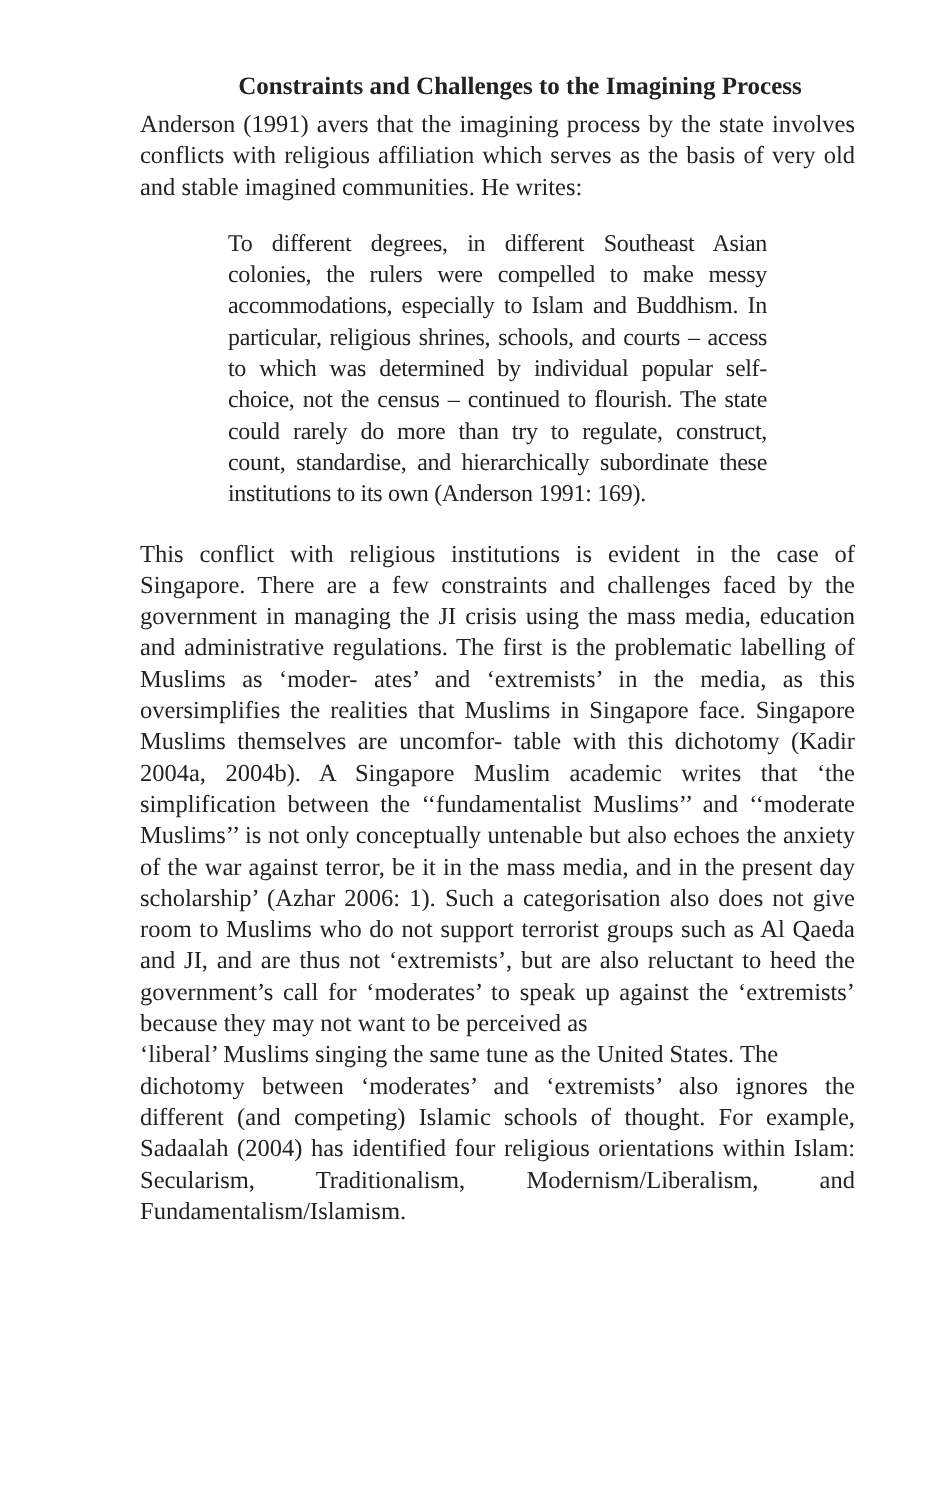Constraints and Challenges to the Imagining Process
Anderson (1991) avers that the imagining process by the state involves conflicts with religious affiliation which serves as the basis of very old and stable imagined communities. He writes:
To different degrees, in different Southeast Asian colonies, the rulers were compelled to make messy accommodations, especially to Islam and Buddhism. In particular, religious shrines, schools, and courts – access to which was determined by individual popular self-choice, not the census – continued to flourish. The state could rarely do more than try to regulate, construct, count, standardise, and hierarchically subordinate these institutions to its own (Anderson 1991: 169).
This conflict with religious institutions is evident in the case of Singapore. There are a few constraints and challenges faced by the government in managing the JI crisis using the mass media, education and administrative regulations. The first is the problematic labelling of Muslims as ‘moder- ates’ and ‘extremists’ in the media, as this oversimplifies the realities that Muslims in Singapore face. Singapore Muslims themselves are uncomfor- table with this dichotomy (Kadir 2004a, 2004b). A Singapore Muslim academic writes that ‘the simplification between the ‘‘fundamentalist Muslims’’ and ‘‘moderate Muslims’’ is not only conceptually untenable but also echoes the anxiety of the war against terror, be it in the mass media, and in the present day scholarship’ (Azhar 2006: 1). Such a categorisation also does not give room to Muslims who do not support terrorist groups such as Al Qaeda and JI, and are thus not ‘extremists’, but are also reluctant to heed the government’s call for ‘moderates’ to speak up against the ‘extremists’ because they may not want to be perceived as
‘liberal’ Muslims singing the same tune as the United States. The
dichotomy between ‘moderates’ and ‘extremists’ also ignores the different (and competing) Islamic schools of thought. For example, Sadaalah (2004) has identified four religious orientations within Islam: Secularism, Traditionalism, Modernism/Liberalism, and Fundamentalism/Islamism.